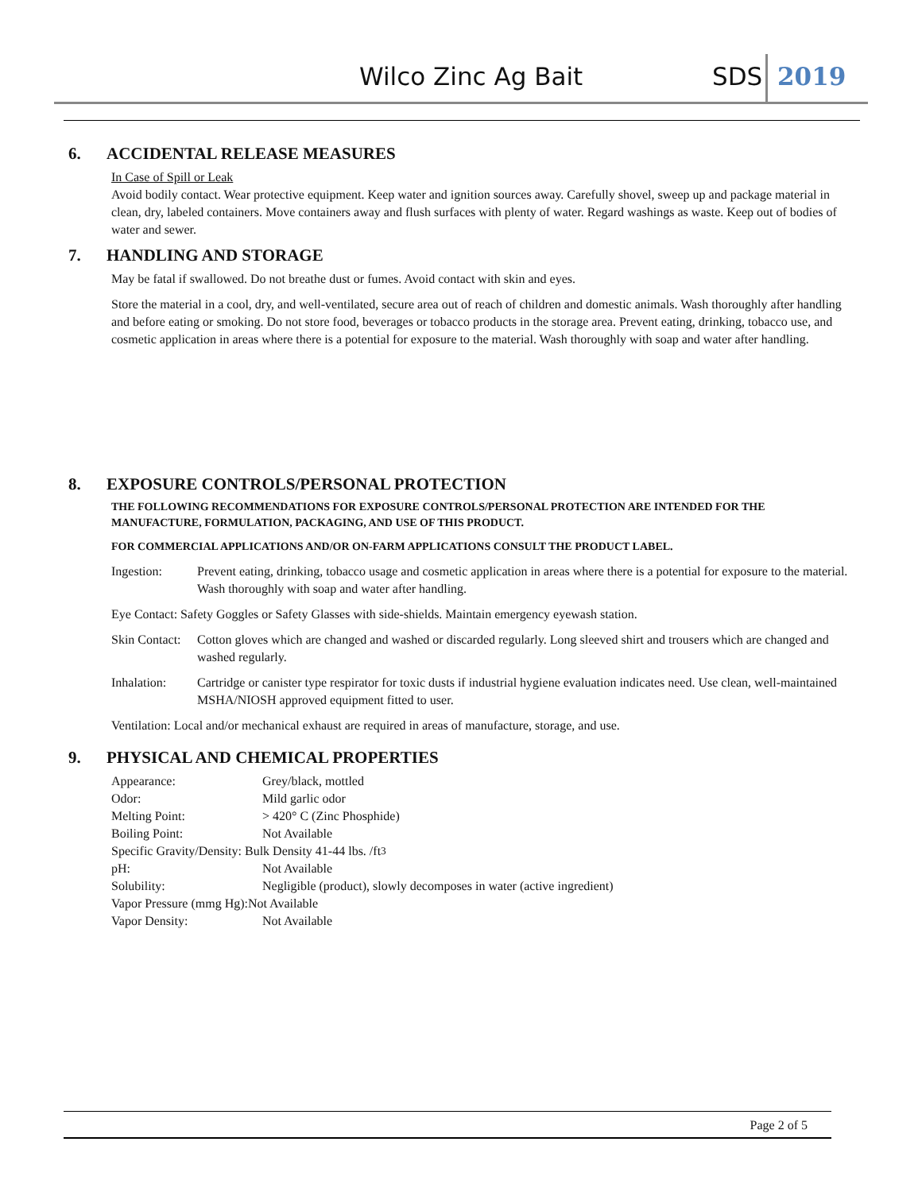Wilco Zinc Ag Bait SDS 2019
6. ACCIDENTAL RELEASE MEASURES
In Case of Spill or Leak
Avoid bodily contact. Wear protective equipment. Keep water and ignition sources away. Carefully shovel, sweep up and package material in clean, dry, labeled containers. Move containers away and flush surfaces with plenty of water. Regard washings as waste. Keep out of bodies of water and sewer.
7. HANDLING AND STORAGE
May be fatal if swallowed. Do not breathe dust or fumes. Avoid contact with skin and eyes.
Store the material in a cool, dry, and well-ventilated, secure area out of reach of children and domestic animals. Wash thoroughly after handling and before eating or smoking. Do not store food, beverages or tobacco products in the storage area. Prevent eating, drinking, tobacco use, and cosmetic application in areas where there is a potential for exposure to the material. Wash thoroughly with soap and water after handling.
8. EXPOSURE CONTROLS/PERSONAL PROTECTION
THE FOLLOWING RECOMMENDATIONS FOR EXPOSURE CONTROLS/PERSONAL PROTECTION ARE INTENDED FOR THE MANUFACTURE, FORMULATION, PACKAGING, AND USE OF THIS PRODUCT.
FOR COMMERCIAL APPLICATIONS AND/OR ON-FARM APPLICATIONS CONSULT THE PRODUCT LABEL.
Ingestion: Prevent eating, drinking, tobacco usage and cosmetic application in areas where there is a potential for exposure to the material. Wash thoroughly with soap and water after handling.
Eye Contact: Safety Goggles or Safety Glasses with side-shields. Maintain emergency eyewash station.
Skin Contact:
Cotton gloves which are changed and washed or discarded regularly. Long sleeved shirt and trousers which are changed and washed regularly.
Inhalation: Cartridge or canister type respirator for toxic dusts if industrial hygiene evaluation indicates need. Use clean, well-maintained MSHA/NIOSH approved equipment fitted to user.
Ventilation: Local and/or mechanical exhaust are required in areas of manufacture, storage, and use.
9. PHYSICAL AND CHEMICAL PROPERTIES
Appearance: Grey/black, mottled
Odor: Mild garlic odor
Melting Point: > 420° C (Zinc Phosphide)
Boiling Point: Not Available
Specific Gravity/Density: Bulk Density 41-44 lbs. /ft<sup>3</sup>
pH: Not Available
Solubility: Negligible (product), slowly decomposes in water (active ingredient)
Vapor Pressure (mmg Hg):Not Available
Vapor Density: Not Available
Page 2 of 5